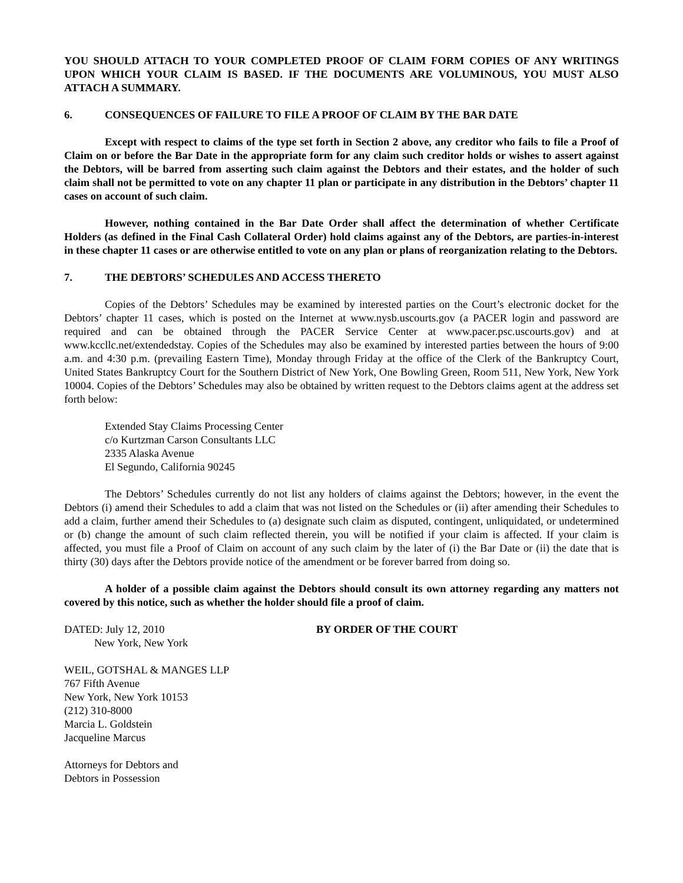YOU SHOULD ATTACH TO YOUR COMPLETED PROOF OF CLAIM FORM COPIES OF ANY WRITINGS UPON WHICH YOUR CLAIM IS BASED. IF THE DOCUMENTS ARE VOLUMINOUS, YOU MUST ALSO ATTACH A SUMMARY.
6. CONSEQUENCES OF FAILURE TO FILE A PROOF OF CLAIM BY THE BAR DATE
Except with respect to claims of the type set forth in Section 2 above, any creditor who fails to file a Proof of Claim on or before the Bar Date in the appropriate form for any claim such creditor holds or wishes to assert against the Debtors, will be barred from asserting such claim against the Debtors and their estates, and the holder of such claim shall not be permitted to vote on any chapter 11 plan or participate in any distribution in the Debtors’ chapter 11 cases on account of such claim.
However, nothing contained in the Bar Date Order shall affect the determination of whether Certificate Holders (as defined in the Final Cash Collateral Order) hold claims against any of the Debtors, are parties-in-interest in these chapter 11 cases or are otherwise entitled to vote on any plan or plans of reorganization relating to the Debtors.
7. THE DEBTORS’ SCHEDULES AND ACCESS THERETO
Copies of the Debtors’ Schedules may be examined by interested parties on the Court’s electronic docket for the Debtors’ chapter 11 cases, which is posted on the Internet at www.nysb.uscourts.gov (a PACER login and password are required and can be obtained through the PACER Service Center at www.pacer.psc.uscourts.gov) and at www.kccllc.net/extendedstay. Copies of the Schedules may also be examined by interested parties between the hours of 9:00 a.m. and 4:30 p.m. (prevailing Eastern Time), Monday through Friday at the office of the Clerk of the Bankruptcy Court, United States Bankruptcy Court for the Southern District of New York, One Bowling Green, Room 511, New York, New York 10004. Copies of the Debtors’ Schedules may also be obtained by written request to the Debtors claims agent at the address set forth below:
Extended Stay Claims Processing Center
c/o Kurtzman Carson Consultants LLC
2335 Alaska Avenue
El Segundo, California 90245
The Debtors’ Schedules currently do not list any holders of claims against the Debtors; however, in the event the Debtors (i) amend their Schedules to add a claim that was not listed on the Schedules or (ii) after amending their Schedules to add a claim, further amend their Schedules to (a) designate such claim as disputed, contingent, unliquidated, or undetermined or (b) change the amount of such claim reflected therein, you will be notified if your claim is affected. If your claim is affected, you must file a Proof of Claim on account of any such claim by the later of (i) the Bar Date or (ii) the date that is thirty (30) days after the Debtors provide notice of the amendment or be forever barred from doing so.
A holder of a possible claim against the Debtors should consult its own attorney regarding any matters not covered by this notice, such as whether the holder should file a proof of claim.
DATED: July 12, 2010
New York, New York
BY ORDER OF THE COURT
WEIL, GOTSHAL & MANGES LLP
767 Fifth Avenue
New York, New York 10153
(212) 310-8000
Marcia L. Goldstein
Jacqueline Marcus
Attorneys for Debtors and
Debtors in Possession